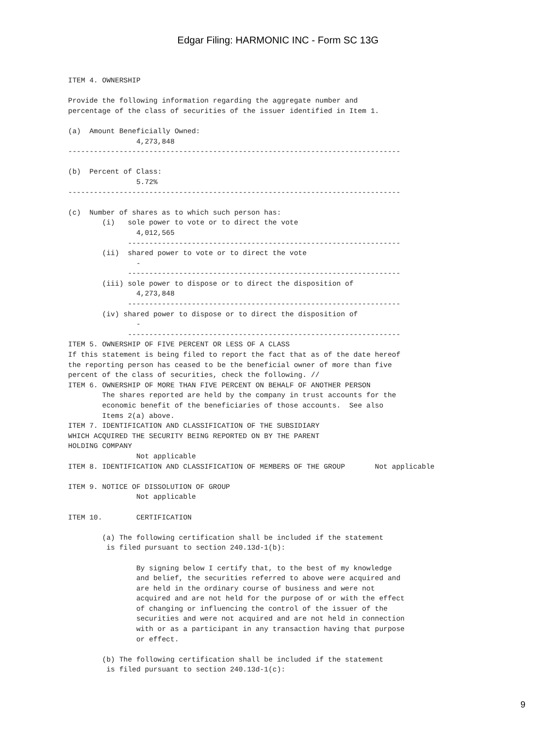Edgar Filing: HARMONIC INC - Form SC 13G
ITEM 4. OWNERSHIP

Provide the following information regarding the aggregate number and
percentage of the class of securities of the issuer identified in Item 1.

(a)  Amount Beneficially Owned:
                4,273,848
------------------------------------------------------------------------------

(b)  Percent of Class:
                5.72%
------------------------------------------------------------------------------

(c)  Number of shares as to which such person has:
        (i)   sole power to vote or to direct the vote
                4,012,565
              ----------------------------------------------------------------
        (ii)  shared power to vote or to direct the vote
                -
              ----------------------------------------------------------------
        (iii) sole power to dispose or to direct the disposition of
                4,273,848
              ----------------------------------------------------------------
        (iv) shared power to dispose or to direct the disposition of
                -
              ----------------------------------------------------------------
ITEM 5. OWNERSHIP OF FIVE PERCENT OR LESS OF A CLASS
If this statement is being filed to report the fact that as of the date hereof
the reporting person has ceased to be the beneficial owner of more than five
percent of the class of securities, check the following. //
ITEM 6. OWNERSHIP OF MORE THAN FIVE PERCENT ON BEHALF OF ANOTHER PERSON
        The shares reported are held by the company in trust accounts for the
        economic benefit of the beneficiaries of those accounts.  See also
        Items 2(a) above.
ITEM 7. IDENTIFICATION AND CLASSIFICATION OF THE SUBSIDIARY
WHICH ACQUIRED THE SECURITY BEING REPORTED ON BY THE PARENT
HOLDING COMPANY
                Not applicable
ITEM 8. IDENTIFICATION AND CLASSIFICATION OF MEMBERS OF THE GROUP       Not applicable

ITEM 9. NOTICE OF DISSOLUTION OF GROUP
                Not applicable

ITEM 10.        CERTIFICATION

        (a) The following certification shall be included if the statement
         is filed pursuant to section 240.13d-1(b):

                By signing below I certify that, to the best of my knowledge
                and belief, the securities referred to above were acquired and
                are held in the ordinary course of business and were not
                acquired and are not held for the purpose of or with the effect
                of changing or influencing the control of the issuer of the
                securities and were not acquired and are not held in connection
                with or as a participant in any transaction having that purpose
                or effect.

        (b) The following certification shall be included if the statement
         is filed pursuant to section 240.13d-1(c):
9